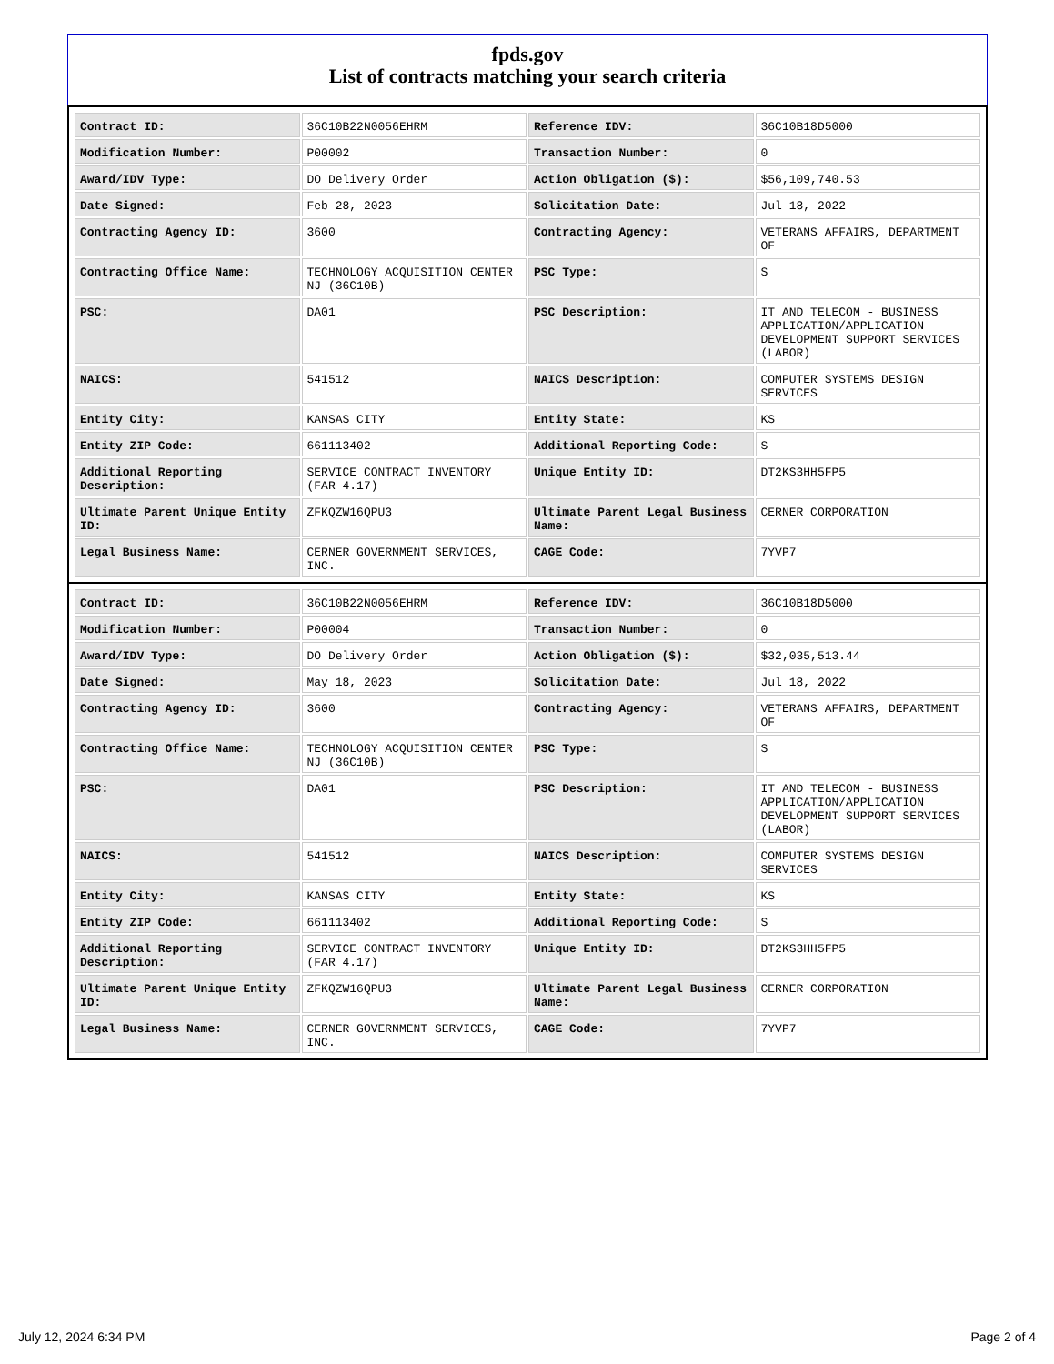fpds.gov
List of contracts matching your search criteria
| Contract ID: | 36C10B22N0056EHRM | Reference IDV: | 36C10B18D5000 |
| Modification Number: | P00002 | Transaction Number: | 0 |
| Award/IDV Type: | DO Delivery Order | Action Obligation ($): | $56,109,740.53 |
| Date Signed: | Feb 28, 2023 | Solicitation Date: | Jul 18, 2022 |
| Contracting Agency ID: | 3600 | Contracting Agency: | VETERANS AFFAIRS, DEPARTMENT OF |
| Contracting Office Name: | TECHNOLOGY ACQUISITION CENTER NJ (36C10B) | PSC Type: | S |
| PSC: | DA01 | PSC Description: | IT AND TELECOM - BUSINESS APPLICATION/APPLICATION DEVELOPMENT SUPPORT SERVICES (LABOR) |
| NAICS: | 541512 | NAICS Description: | COMPUTER SYSTEMS DESIGN SERVICES |
| Entity City: | KANSAS CITY | Entity State: | KS |
| Entity ZIP Code: | 661113402 | Additional Reporting Code: | S |
| Additional Reporting Description: | SERVICE CONTRACT INVENTORY (FAR 4.17) | Unique Entity ID: | DT2KS3HH5FP5 |
| Ultimate Parent Unique Entity ID: | ZFKQZW16QPU3 | Ultimate Parent Legal Business Name: | CERNER CORPORATION |
| Legal Business Name: | CERNER GOVERNMENT SERVICES, INC. | CAGE Code: | 7YVP7 |
| Contract ID: | 36C10B22N0056EHRM | Reference IDV: | 36C10B18D5000 |
| Modification Number: | P00004 | Transaction Number: | 0 |
| Award/IDV Type: | DO Delivery Order | Action Obligation ($): | $32,035,513.44 |
| Date Signed: | May 18, 2023 | Solicitation Date: | Jul 18, 2022 |
| Contracting Agency ID: | 3600 | Contracting Agency: | VETERANS AFFAIRS, DEPARTMENT OF |
| Contracting Office Name: | TECHNOLOGY ACQUISITION CENTER NJ (36C10B) | PSC Type: | S |
| PSC: | DA01 | PSC Description: | IT AND TELECOM - BUSINESS APPLICATION/APPLICATION DEVELOPMENT SUPPORT SERVICES (LABOR) |
| NAICS: | 541512 | NAICS Description: | COMPUTER SYSTEMS DESIGN SERVICES |
| Entity City: | KANSAS CITY | Entity State: | KS |
| Entity ZIP Code: | 661113402 | Additional Reporting Code: | S |
| Additional Reporting Description: | SERVICE CONTRACT INVENTORY (FAR 4.17) | Unique Entity ID: | DT2KS3HH5FP5 |
| Ultimate Parent Unique Entity ID: | ZFKQZW16QPU3 | Ultimate Parent Legal Business Name: | CERNER CORPORATION |
| Legal Business Name: | CERNER GOVERNMENT SERVICES, INC. | CAGE Code: | 7YVP7 |
July 12, 2024 6:34 PM Page 2 of 4